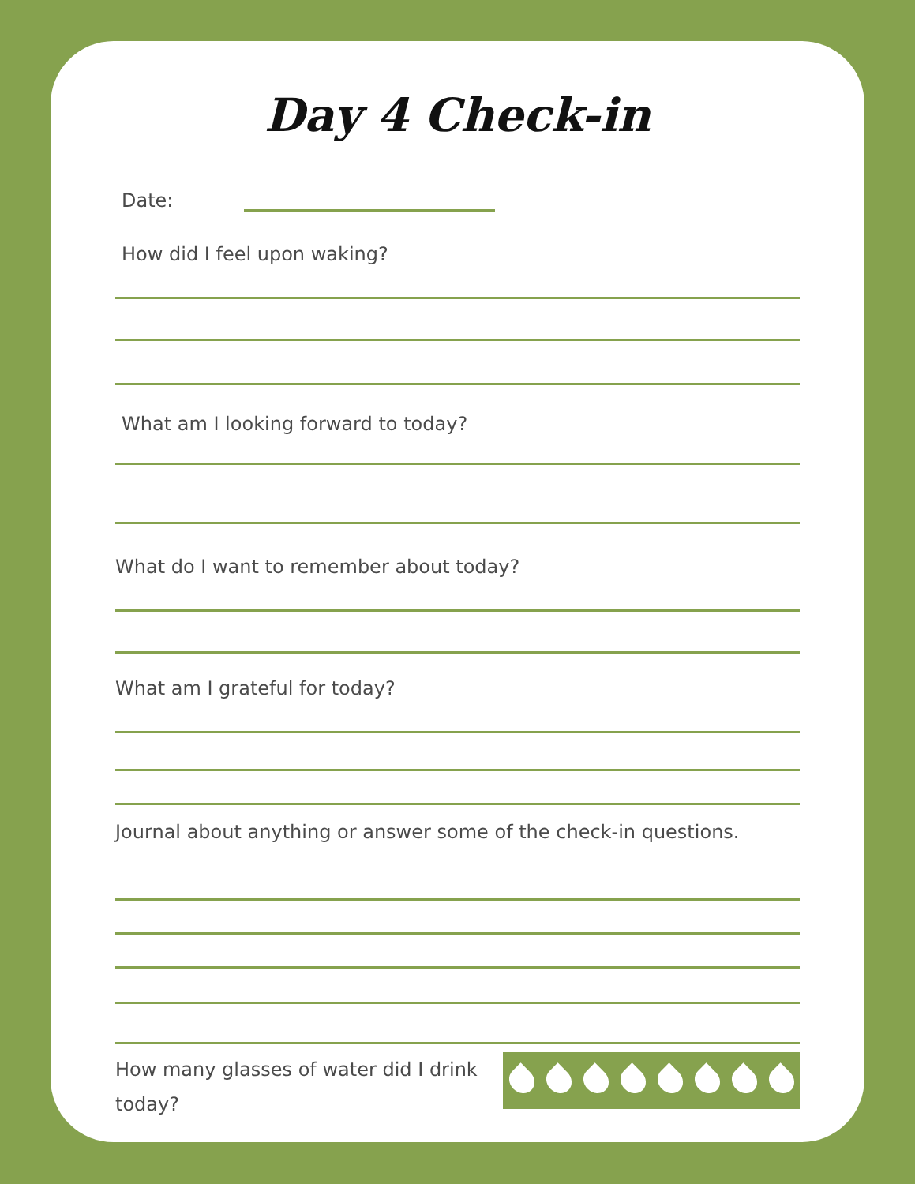Day 4 Check-in
Date:
How did I feel upon waking?
What am I looking forward to today?
What do I want to remember about today?
What am I grateful for today?
Journal about anything or answer some of the check-in questions.
How many glasses of water did I drink today?